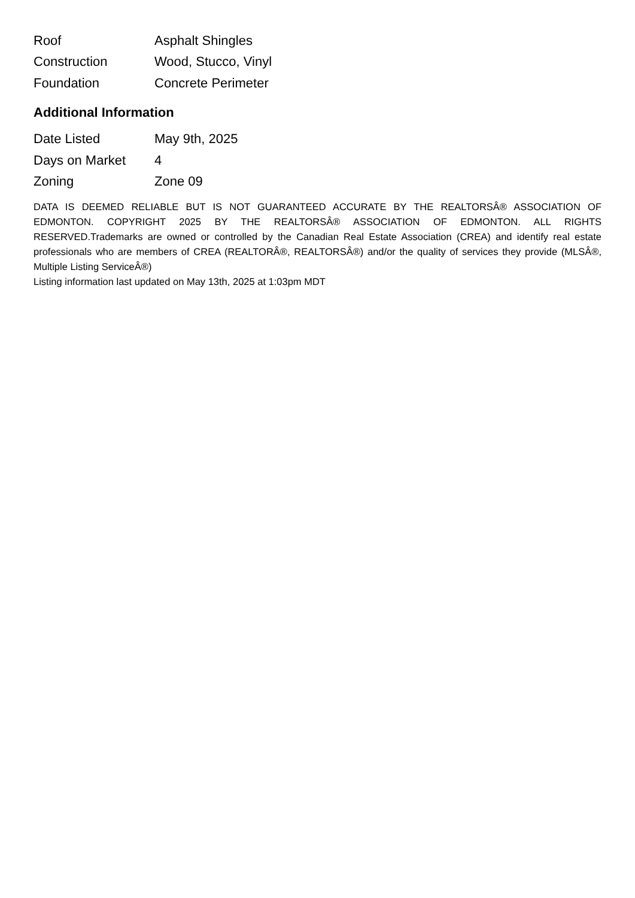| Roof | Asphalt Shingles |
| Construction | Wood, Stucco, Vinyl |
| Foundation | Concrete Perimeter |
Additional Information
| Date Listed | May 9th, 2025 |
| Days on Market | 4 |
| Zoning | Zone 09 |
DATA IS DEEMED RELIABLE BUT IS NOT GUARANTEED ACCURATE BY THE REALTORSÂ® ASSOCIATION OF EDMONTON. COPYRIGHT 2025 BY THE REALTORSÂ® ASSOCIATION OF EDMONTON. ALL RIGHTS RESERVED.Trademarks are owned or controlled by the Canadian Real Estate Association (CREA) and identify real estate professionals who are members of CREA (REALTORÂ®, REALTORSÂ®) and/or the quality of services they provide (MLSÂ®, Multiple Listing ServiceÂ®)
Listing information last updated on May 13th, 2025 at 1:03pm MDT